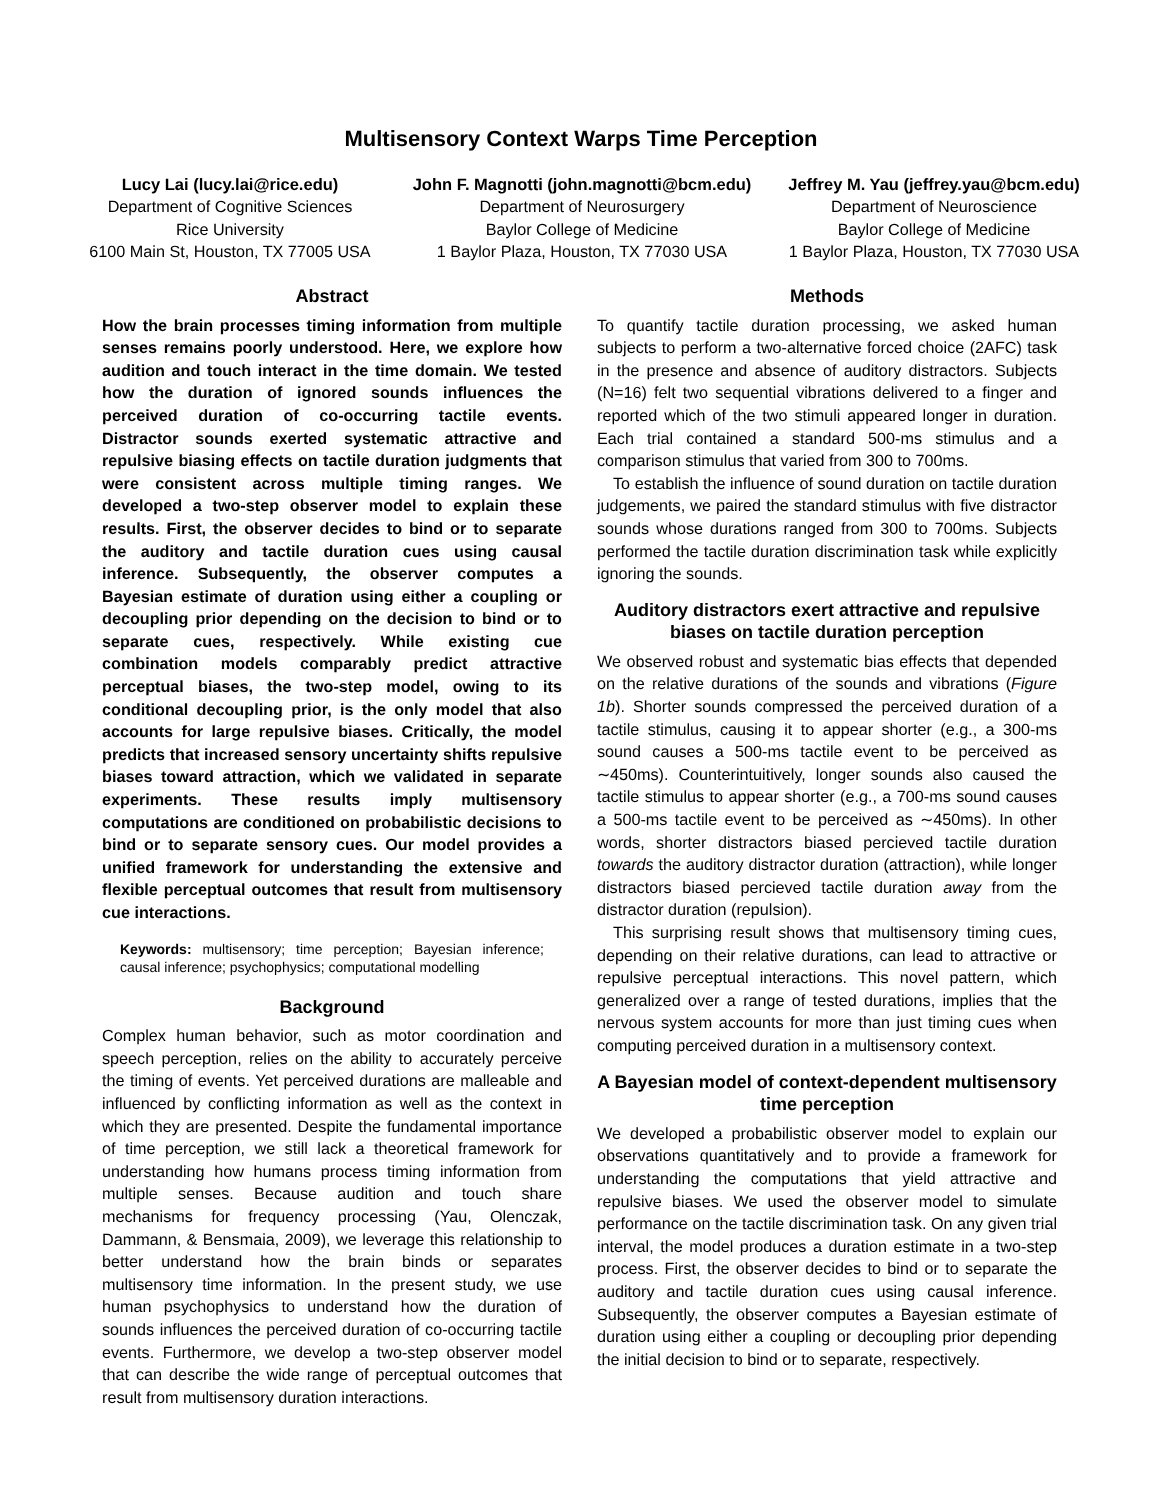Multisensory Context Warps Time Perception
Lucy Lai (lucy.lai@rice.edu)
Department of Cognitive Sciences
Rice University
6100 Main St, Houston, TX 77005 USA
John F. Magnotti (john.magnotti@bcm.edu)
Department of Neurosurgery
Baylor College of Medicine
1 Baylor Plaza, Houston, TX 77030 USA
Jeffrey M. Yau (jeffrey.yau@bcm.edu)
Department of Neuroscience
Baylor College of Medicine
1 Baylor Plaza, Houston, TX 77030 USA
Abstract
How the brain processes timing information from multiple senses remains poorly understood. Here, we explore how audition and touch interact in the time domain. We tested how the duration of ignored sounds influences the perceived duration of co-occurring tactile events. Distractor sounds exerted systematic attractive and repulsive biasing effects on tactile duration judgments that were consistent across multiple timing ranges. We developed a two-step observer model to explain these results. First, the observer decides to bind or to separate the auditory and tactile duration cues using causal inference. Subsequently, the observer computes a Bayesian estimate of duration using either a coupling or decoupling prior depending on the decision to bind or to separate cues, respectively. While existing cue combination models comparably predict attractive perceptual biases, the two-step model, owing to its conditional decoupling prior, is the only model that also accounts for large repulsive biases. Critically, the model predicts that increased sensory uncertainty shifts repulsive biases toward attraction, which we validated in separate experiments. These results imply multisensory computations are conditioned on probabilistic decisions to bind or to separate sensory cues. Our model provides a unified framework for understanding the extensive and flexible perceptual outcomes that result from multisensory cue interactions.
Keywords: multisensory; time perception; Bayesian inference; causal inference; psychophysics; computational modelling
Background
Complex human behavior, such as motor coordination and speech perception, relies on the ability to accurately perceive the timing of events. Yet perceived durations are malleable and influenced by conflicting information as well as the context in which they are presented. Despite the fundamental importance of time perception, we still lack a theoretical framework for understanding how humans process timing information from multiple senses. Because audition and touch share mechanisms for frequency processing (Yau, Olenczak, Dammann, & Bensmaia, 2009), we leverage this relationship to better understand how the brain binds or separates multisensory time information. In the present study, we use human psychophysics to understand how the duration of sounds influences the perceived duration of co-occurring tactile events. Furthermore, we develop a two-step observer model that can describe the wide range of perceptual outcomes that result from multisensory duration interactions.
Methods
To quantify tactile duration processing, we asked human subjects to perform a two-alternative forced choice (2AFC) task in the presence and absence of auditory distractors. Subjects (N=16) felt two sequential vibrations delivered to a finger and reported which of the two stimuli appeared longer in duration. Each trial contained a standard 500-ms stimulus and a comparison stimulus that varied from 300 to 700ms.
To establish the influence of sound duration on tactile duration judgements, we paired the standard stimulus with five distractor sounds whose durations ranged from 300 to 700ms. Subjects performed the tactile duration discrimination task while explicitly ignoring the sounds.
Auditory distractors exert attractive and repulsive biases on tactile duration perception
We observed robust and systematic bias effects that depended on the relative durations of the sounds and vibrations (Figure 1b). Shorter sounds compressed the perceived duration of a tactile stimulus, causing it to appear shorter (e.g., a 300-ms sound causes a 500-ms tactile event to be perceived as ∼450ms). Counterintuitively, longer sounds also caused the tactile stimulus to appear shorter (e.g., a 700-ms sound causes a 500-ms tactile event to be perceived as ∼450ms). In other words, shorter distractors biased percieved tactile duration towards the auditory distractor duration (attraction), while longer distractors biased percieved tactile duration away from the distractor duration (repulsion).
This surprising result shows that multisensory timing cues, depending on their relative durations, can lead to attractive or repulsive perceptual interactions. This novel pattern, which generalized over a range of tested durations, implies that the nervous system accounts for more than just timing cues when computing perceived duration in a multisensory context.
A Bayesian model of context-dependent multisensory time perception
We developed a probabilistic observer model to explain our observations quantitatively and to provide a framework for understanding the computations that yield attractive and repulsive biases. We used the observer model to simulate performance on the tactile discrimination task. On any given trial interval, the model produces a duration estimate in a two-step process. First, the observer decides to bind or to separate the auditory and tactile duration cues using causal inference. Subsequently, the observer computes a Bayesian estimate of duration using either a coupling or decoupling prior depending the initial decision to bind or to separate, respectively.